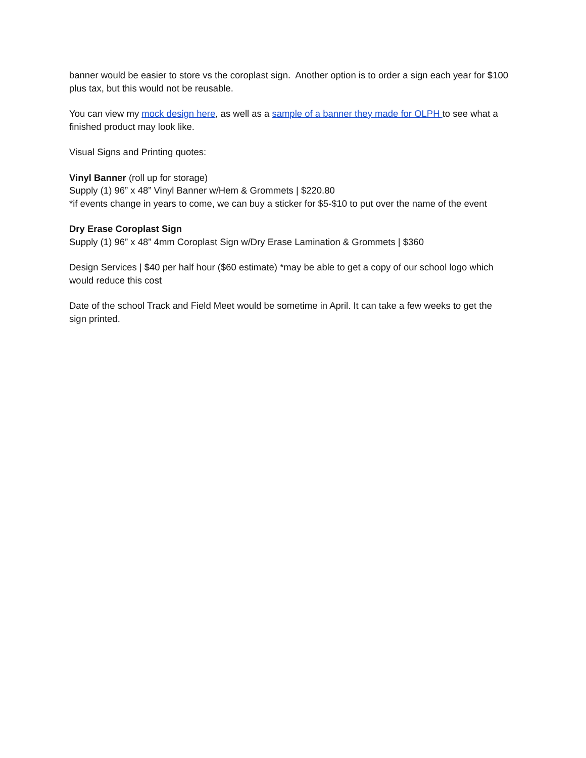banner would be easier to store vs the coroplast sign. Another option is to order a sign each year for $100 plus tax, but this would not be reusable.
You can view my mock design here, as well as a sample of a banner they made for OLPH to see what a finished product may look like.
Visual Signs and Printing quotes:
Vinyl Banner (roll up for storage)
Supply (1) 96” x 48” Vinyl Banner w/Hem & Grommets | $220.80
*if events change in years to come, we can buy a sticker for $5-$10 to put over the name of the event
Dry Erase Coroplast Sign
Supply (1) 96” x 48” 4mm Coroplast Sign w/Dry Erase Lamination & Grommets | $360
Design Services | $40 per half hour ($60 estimate) *may be able to get a copy of our school logo which would reduce this cost
Date of the school Track and Field Meet would be sometime in April. It can take a few weeks to get the sign printed.